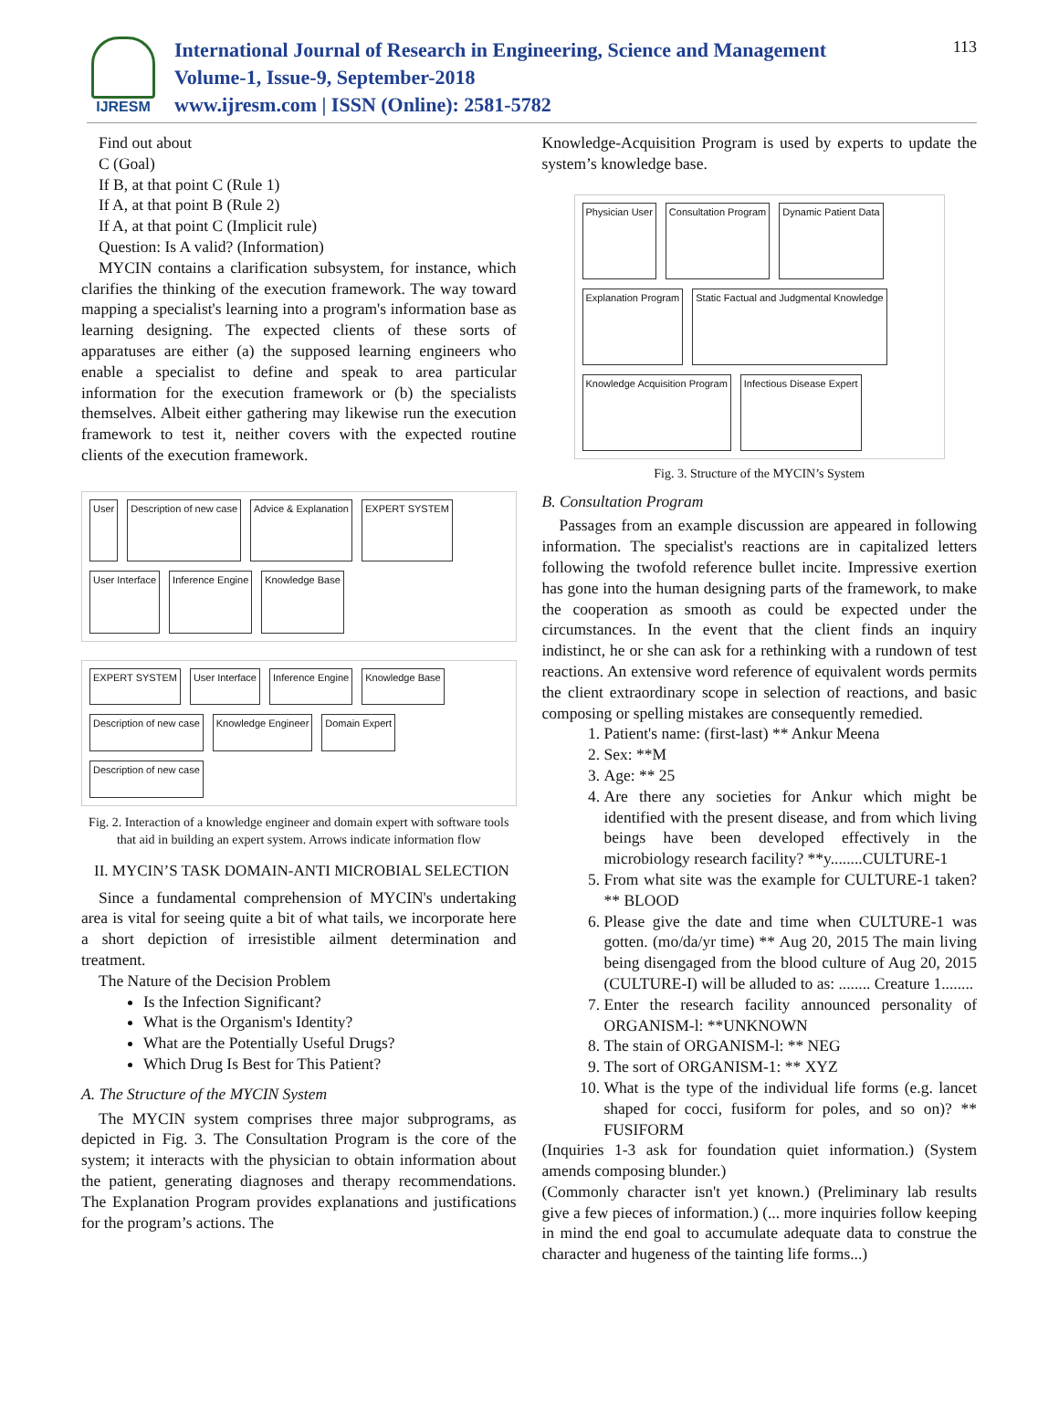IJRESM
International Journal of Research in Engineering, Science and Management
Volume-1, Issue-9, September-2018
www.ijresm.com | ISSN (Online): 2581-5782
113
Find out about
C (Goal)
If B, at that point C (Rule 1)
If A, at that point B (Rule 2)
If A, at that point C (Implicit rule)
Question: Is A valid? (Information)
MYCIN contains a clarification subsystem, for instance, which clarifies the thinking of the execution framework. The way toward mapping a specialist's learning into a program's information base as learning designing. The expected clients of these sorts of apparatuses are either (a) the supposed learning engineers who enable a specialist to define and speak to area particular information for the execution framework or (b) the specialists themselves. Albeit either gathering may likewise run the execution framework to test it, neither covers with the expected routine clients of the execution framework.
User Description of new case Advice & Explanation EXPERT SYSTEM User Interface Inference Engine Knowledge Base
EXPERT SYSTEM User Interface Inference Engine Knowledge Base Description of new case Knowledge Engineer Domain Expert Description of new case
Fig. 2. Interaction of a knowledge engineer and domain expert with software tools that aid in building an expert system. Arrows indicate information flow
II. MYCIN’S TASK DOMAIN-ANTI MICROBIAL SELECTION
Since a fundamental comprehension of MYCIN's undertaking area is vital for seeing quite a bit of what tails, we incorporate here a short depiction of irresistible ailment determination and treatment.
The Nature of the Decision Problem
Is the Infection Significant?
What is the Organism's Identity?
What are the Potentially Useful Drugs?
Which Drug Is Best for This Patient?
A. The Structure of the MYCIN System
The MYCIN system comprises three major subprograms, as depicted in Fig. 3. The Consultation Program is the core of the system; it interacts with the physician to obtain information about the patient, generating diagnoses and therapy recommendations. The Explanation Program provides explanations and justifications for the program’s actions. The
Knowledge-Acquisition Program is used by experts to update the system’s knowledge base.
Physician User Consultation Program Dynamic Patient Data Explanation Program Static Factual and Judgmental Knowledge Knowledge Acquisition Program Infectious Disease Expert
Fig. 3. Structure of the MYCIN’s System
B. Consultation Program
Passages from an example discussion are appeared in following information. The specialist's reactions are in capitalized letters following the twofold reference bullet incite. Impressive exertion has gone into the human designing parts of the framework, to make the cooperation as smooth as could be expected under the circumstances. In the event that the client finds an inquiry indistinct, he or she can ask for a rethinking with a rundown of test reactions. An extensive word reference of equivalent words permits the client extraordinary scope in selection of reactions, and basic composing or spelling mistakes are consequently remedied.
1. Patient's name: (first-last) ** Ankur Meena
2. Sex: **M
3. Age: ** 25
4. Are there any societies for Ankur which might be identified with the present disease, and from which living beings have been developed effectively in the microbiology research facility? **y........CULTURE-1
5. From what site was the example for CULTURE-1 taken? ** BLOOD
6. Please give the date and time when CULTURE-1 was gotten. (mo/da/yr time) ** Aug 20, 2015 The main living being disengaged from the blood culture of Aug 20, 2015 (CULTURE-I) will be alluded to as: ........ Creature 1........
7. Enter the research facility announced personality of ORGANISM-l: **UNKNOWN
8. The stain of ORGANISM-l: ** NEG
9. The sort of ORGANISM-1: ** XYZ
10. What is the type of the individual life forms (e.g. lancet shaped for cocci, fusiform for poles, and so on)? ** FUSIFORM
(Inquiries 1-3 ask for foundation quiet information.) (System amends composing blunder.)
(Commonly character isn't yet known.) (Preliminary lab results give a few pieces of information.) (... more inquiries follow keeping in mind the end goal to accumulate adequate data to construe the character and hugeness of the tainting life forms...)